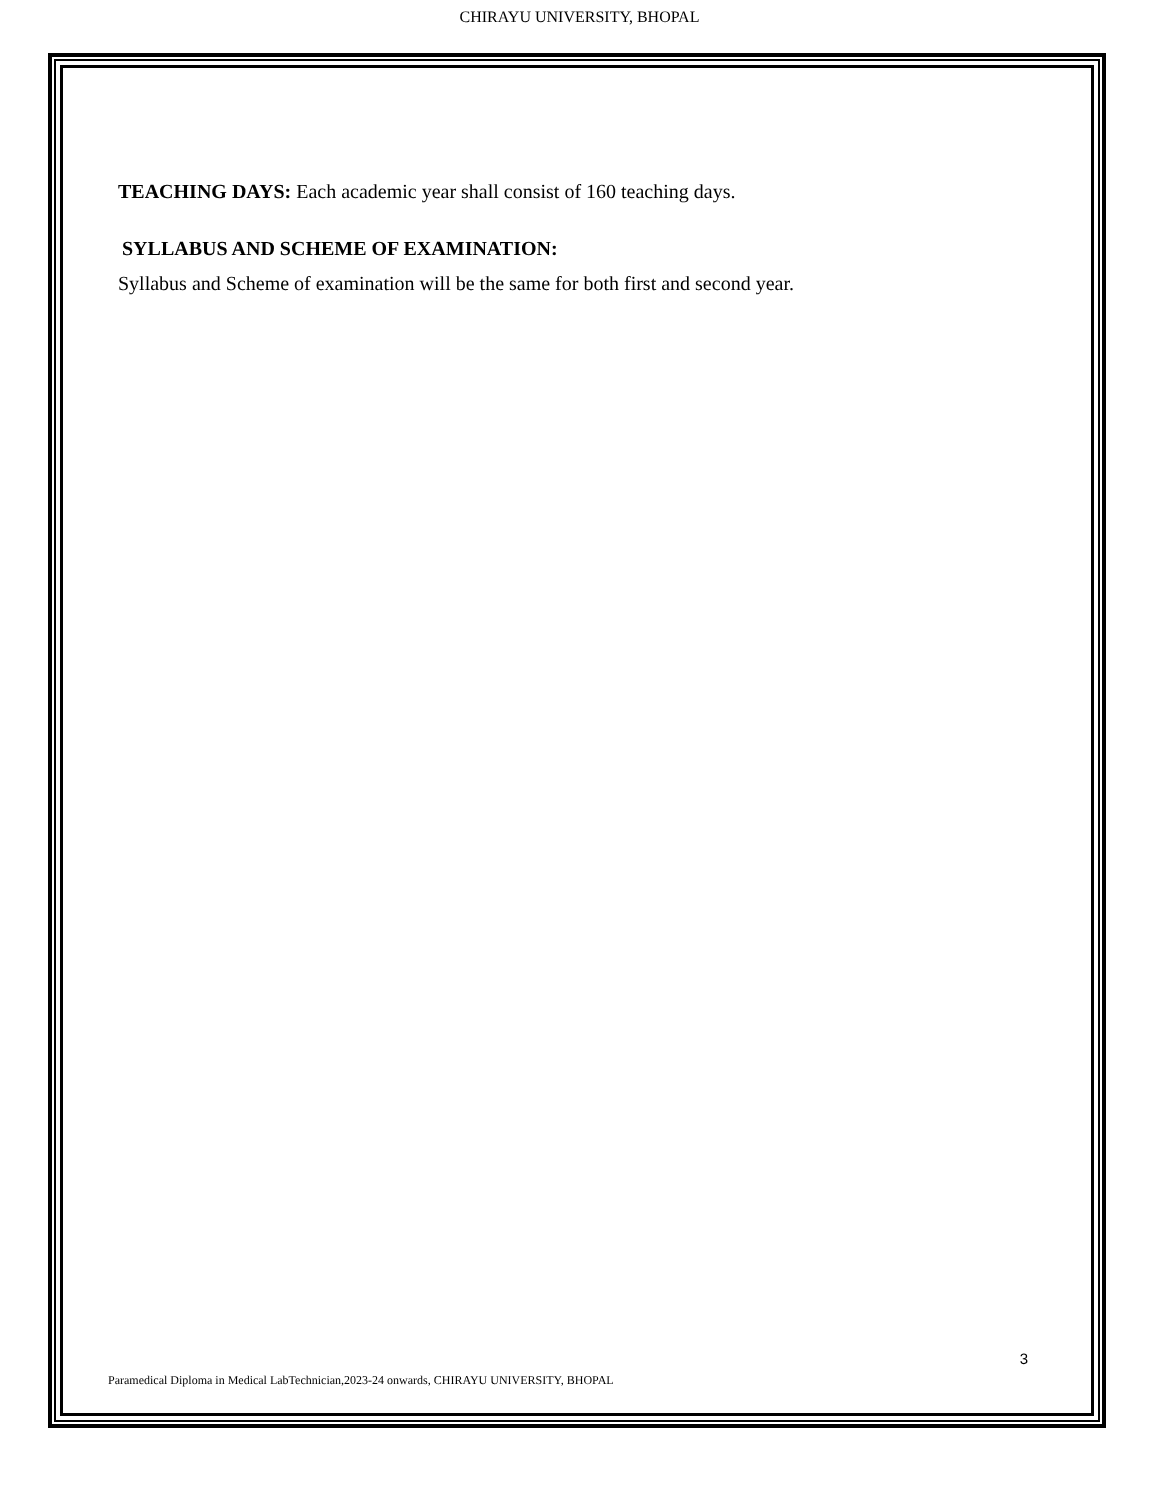CHIRAYU UNIVERSITY, BHOPAL
TEACHING DAYS: Each academic year shall consist of 160 teaching days.
SYLLABUS AND SCHEME OF EXAMINATION:
Syllabus and Scheme of examination will be the same for both first and second year.
3
Paramedical Diploma in Medical LabTechnician,2023-24 onwards, CHIRAYU UNIVERSITY, BHOPAL